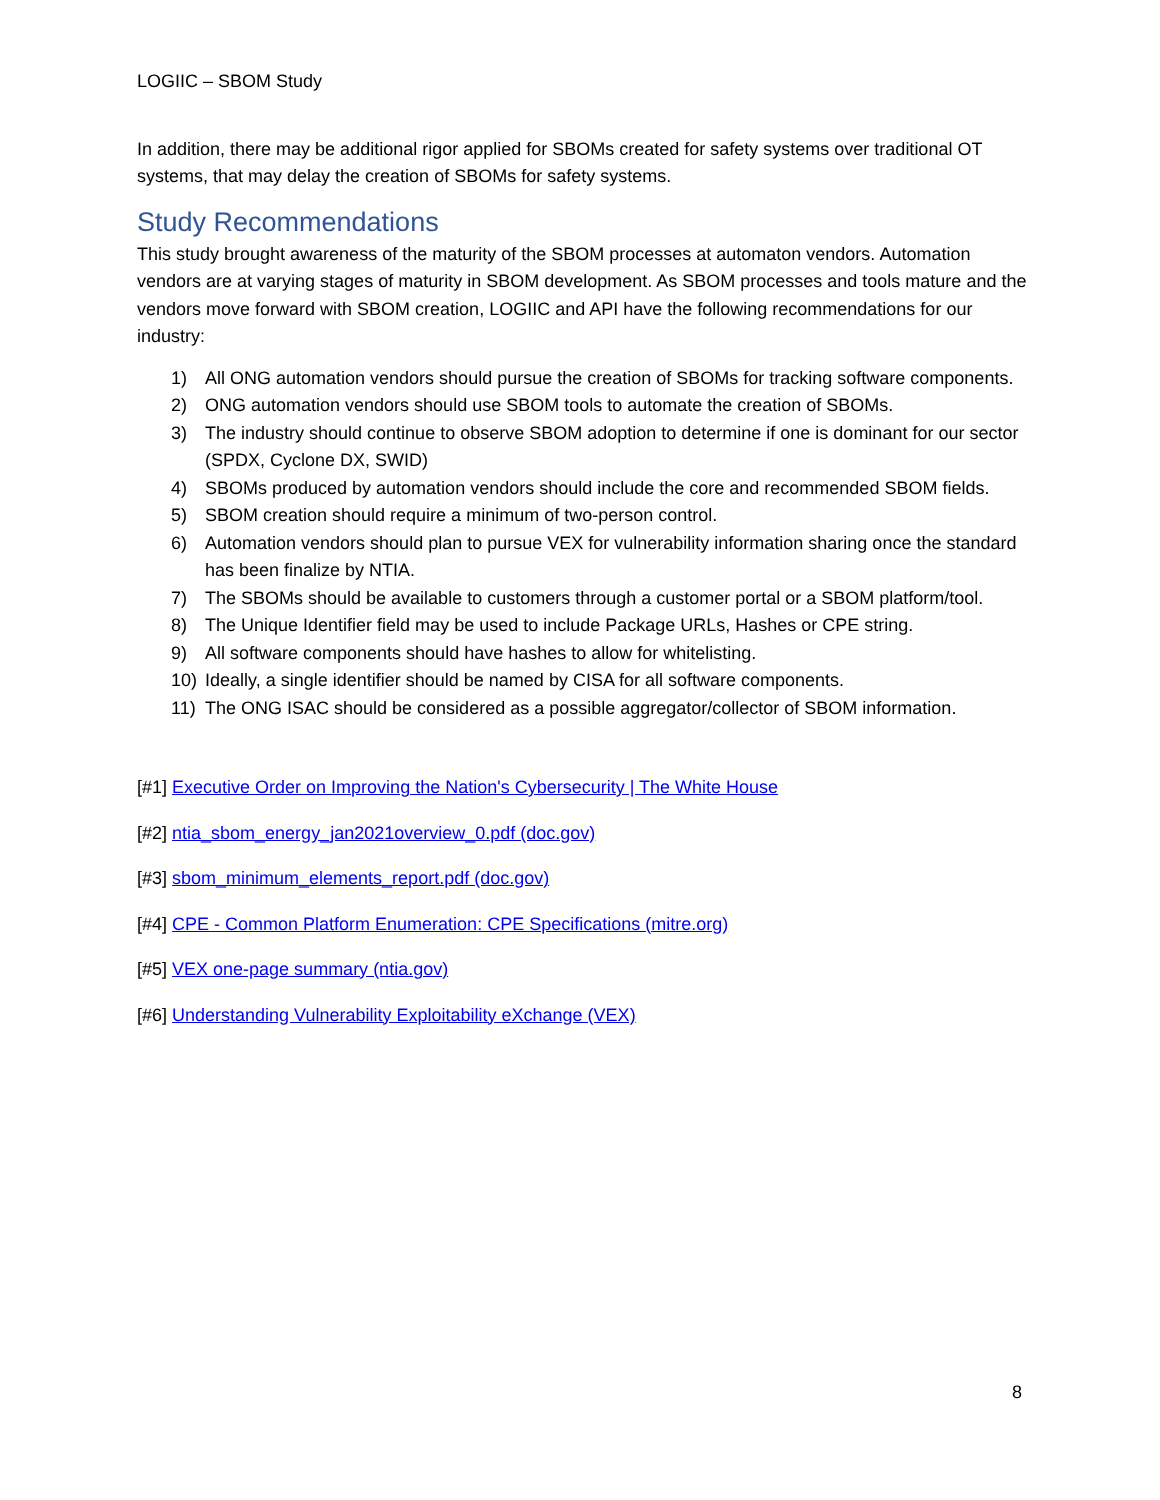LOGIIC – SBOM Study
In addition, there may be additional rigor applied for SBOMs created for safety systems over traditional OT systems, that may delay the creation of SBOMs for safety systems.
Study Recommendations
This study brought awareness of the maturity of the SBOM processes at automaton vendors. Automation vendors are at varying stages of maturity in SBOM development. As SBOM processes and tools mature and the vendors move forward with SBOM creation, LOGIIC and API have the following recommendations for our industry:
1) All ONG automation vendors should pursue the creation of SBOMs for tracking software components.
2) ONG automation vendors should use SBOM tools to automate the creation of SBOMs.
3) The industry should continue to observe SBOM adoption to determine if one is dominant for our sector (SPDX, Cyclone DX, SWID)
4) SBOMs produced by automation vendors should include the core and recommended SBOM fields.
5) SBOM creation should require a minimum of two-person control.
6) Automation vendors should plan to pursue VEX for vulnerability information sharing once the standard has been finalize by NTIA.
7) The SBOMs should be available to customers through a customer portal or a SBOM platform/tool.
8) The Unique Identifier field may be used to include Package URLs, Hashes or CPE string.
9) All software components should have hashes to allow for whitelisting.
10) Ideally, a single identifier should be named by CISA for all software components.
11) The ONG ISAC should be considered as a possible aggregator/collector of SBOM information.
[#1] Executive Order on Improving the Nation's Cybersecurity | The White House
[#2] ntia_sbom_energy_jan2021overview_0.pdf (doc.gov)
[#3] sbom_minimum_elements_report.pdf (doc.gov)
[#4] CPE - Common Platform Enumeration: CPE Specifications (mitre.org)
[#5] VEX one-page summary (ntia.gov)
[#6] Understanding Vulnerability Exploitability eXchange (VEX)
8